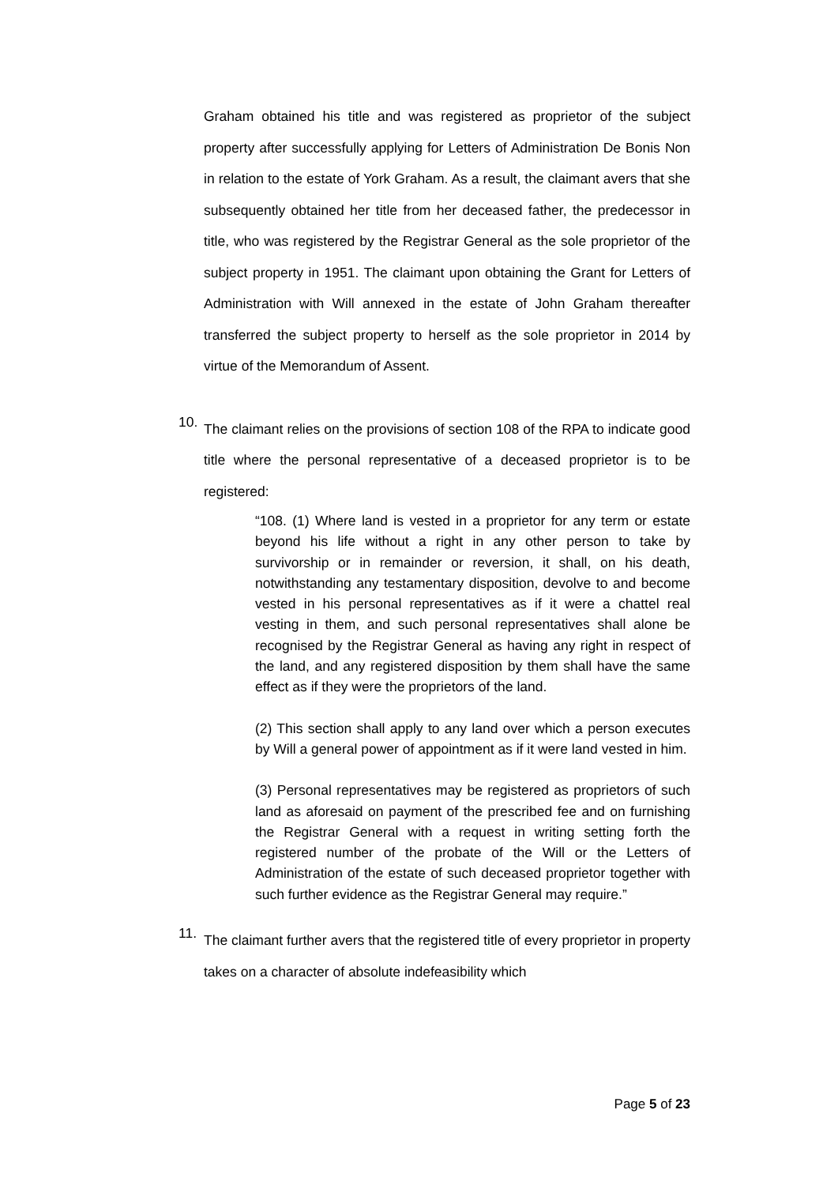Graham obtained his title and was registered as proprietor of the subject property after successfully applying for Letters of Administration De Bonis Non in relation to the estate of York Graham. As a result, the claimant avers that she subsequently obtained her title from her deceased father, the predecessor in title, who was registered by the Registrar General as the sole proprietor of the subject property in 1951. The claimant upon obtaining the Grant for Letters of Administration with Will annexed in the estate of John Graham thereafter transferred the subject property to herself as the sole proprietor in 2014 by virtue of the Memorandum of Assent.
10.
The claimant relies on the provisions of section 108 of the RPA to indicate good title where the personal representative of a deceased proprietor is to be registered:
“108. (1) Where land is vested in a proprietor for any term or estate beyond his life without a right in any other person to take by survivorship or in remainder or reversion, it shall, on his death, notwithstanding any testamentary disposition, devolve to and become vested in his personal representatives as if it were a chattel real vesting in them, and such personal representatives shall alone be recognised by the Registrar General as having any right in respect of the land, and any registered disposition by them shall have the same effect as if they were the proprietors of the land.
(2) This section shall apply to any land over which a person executes by Will a general power of appointment as if it were land vested in him.
(3) Personal representatives may be registered as proprietors of such land as aforesaid on payment of the prescribed fee and on furnishing the Registrar General with a request in writing setting forth the registered number of the probate of the Will or the Letters of Administration of the estate of such deceased proprietor together with such further evidence as the Registrar General may require.”
11.
The claimant further avers that the registered title of every proprietor in property takes on a character of absolute indefeasibility which
Page 5 of 23